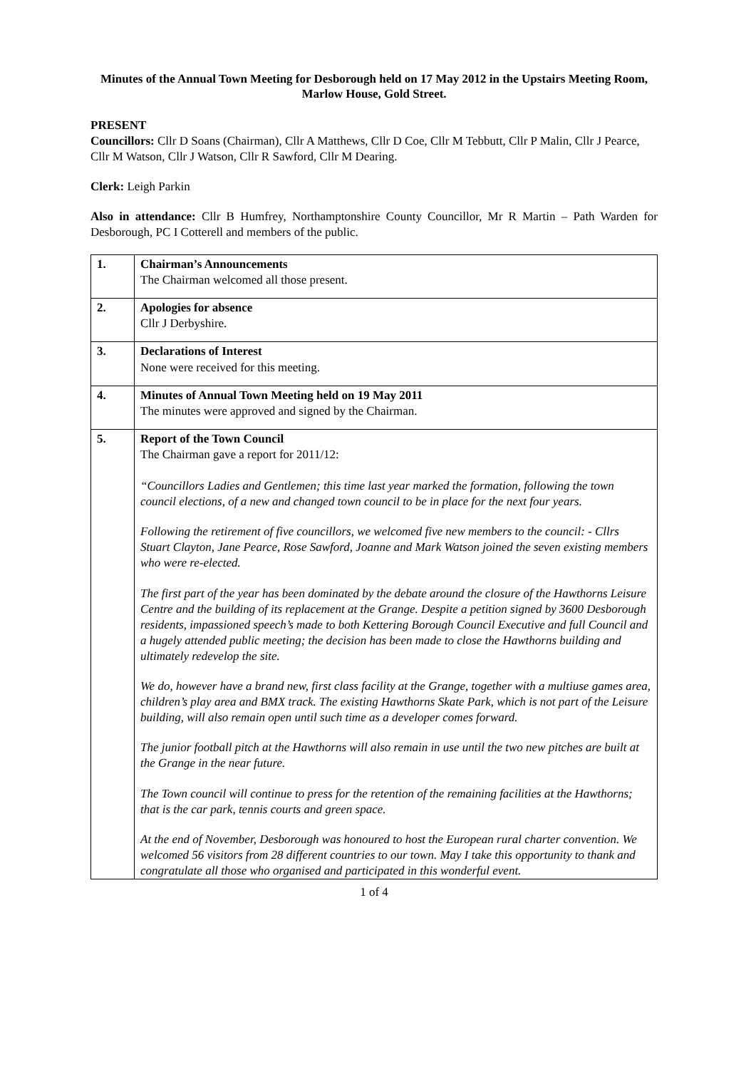Minutes of the Annual Town Meeting for Desborough held on 17 May 2012 in the Upstairs Meeting Room, Marlow House, Gold Street.
PRESENT
Councillors: Cllr D Soans (Chairman), Cllr A Matthews, Cllr D Coe, Cllr M Tebbutt, Cllr P Malin, Cllr J Pearce, Cllr M Watson, Cllr J Watson, Cllr R Sawford, Cllr M Dearing.
Clerk: Leigh Parkin
Also in attendance: Cllr B Humfrey, Northamptonshire County Councillor, Mr R Martin – Path Warden for Desborough, PC I Cotterell and members of the public.
| 1. | Chairman’s Announcements The Chairman welcomed all those present. |
| 2. | Apologies for absence Cllr J Derbyshire. |
| 3. | Declarations of Interest None were received for this meeting. |
| 4. | Minutes of Annual Town Meeting held on 19 May 2011 The minutes were approved and signed by the Chairman. |
| 5. | Report of the Town Council The Chairman gave a report for 2011/12: “Councillors Ladies and Gentlemen; this time last year marked the formation, following the town council elections, of a new and changed town council to be in place for the next four years. Following the retirement of five councillors, we welcomed five new members to the council: - Cllrs Stuart Clayton, Jane Pearce, Rose Sawford, Joanne and Mark Watson joined the seven existing members who were re-elected. The first part of the year has been dominated by the debate around the closure of the Hawthorns Leisure Centre and the building of its replacement at the Grange. Despite a petition signed by 3600 Desborough residents, impassioned speech’s made to both Kettering Borough Council Executive and full Council and a hugely attended public meeting; the decision has been made to close the Hawthorns building and ultimately redevelop the site. We do, however have a brand new, first class facility at the Grange, together with a multiuse games area, children’s play area and BMX track. The existing Hawthorns Skate Park, which is not part of the Leisure building, will also remain open until such time as a developer comes forward. The junior football pitch at the Hawthorns will also remain in use until the two new pitches are built at the Grange in the near future. The Town council will continue to press for the retention of the remaining facilities at the Hawthorns; that is the car park, tennis courts and green space. At the end of November, Desborough was honoured to host the European rural charter convention. We welcomed 56 visitors from 28 different countries to our town. May I take this opportunity to thank and congratulate all those who organised and participated in this wonderful event. |
1 of 4